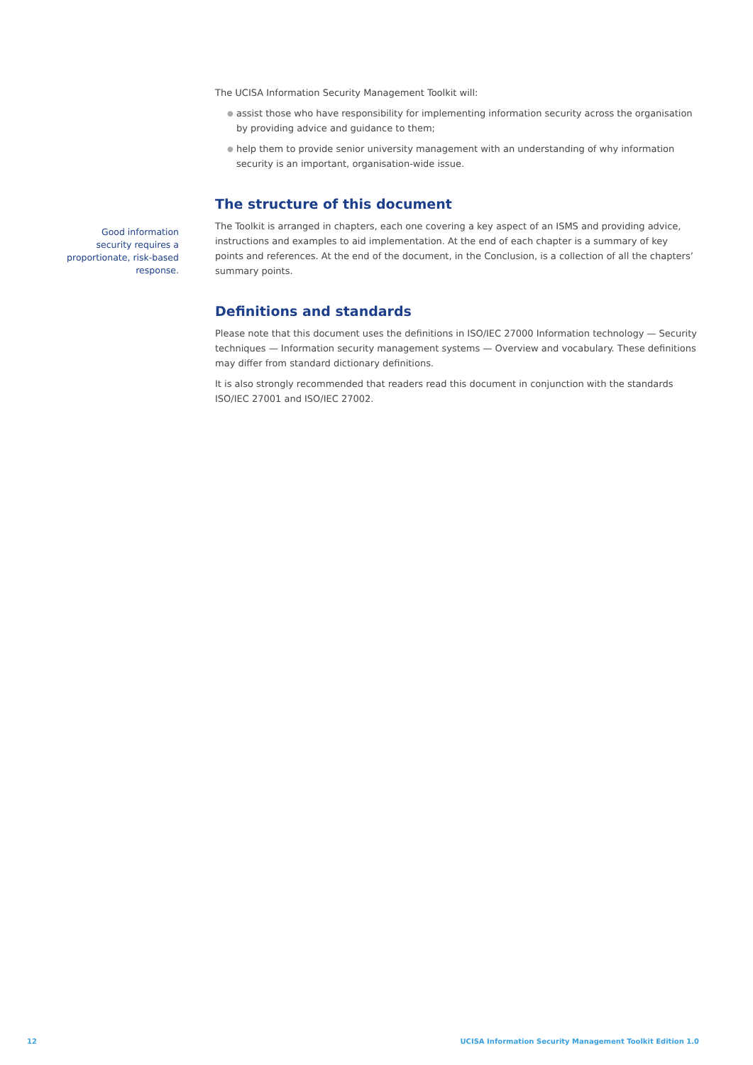The UCISA Information Security Management Toolkit will:
● assist those who have responsibility for implementing information security across the organisation by providing advice and guidance to them;
● help them to provide senior university management with an understanding of why information security is an important, organisation-wide issue.
The structure of this document
The Toolkit is arranged in chapters, each one covering a key aspect of an ISMS and providing advice, instructions and examples to aid implementation. At the end of each chapter is a summary of key points and references. At the end of the document, in the Conclusion, is a collection of all the chapters’ summary points.
Definitions and standards
Please note that this document uses the definitions in ISO/IEC 27000 Information technology — Security techniques — Information security management systems — Overview and vocabulary. These definitions may differ from standard dictionary definitions.
It is also strongly recommended that readers read this document in conjunction with the standards ISO/IEC 27001 and ISO/IEC 27002.
Good information security requires a proportionate, risk-based response.
12 UCISA Information Security Management Toolkit Edition 1.0